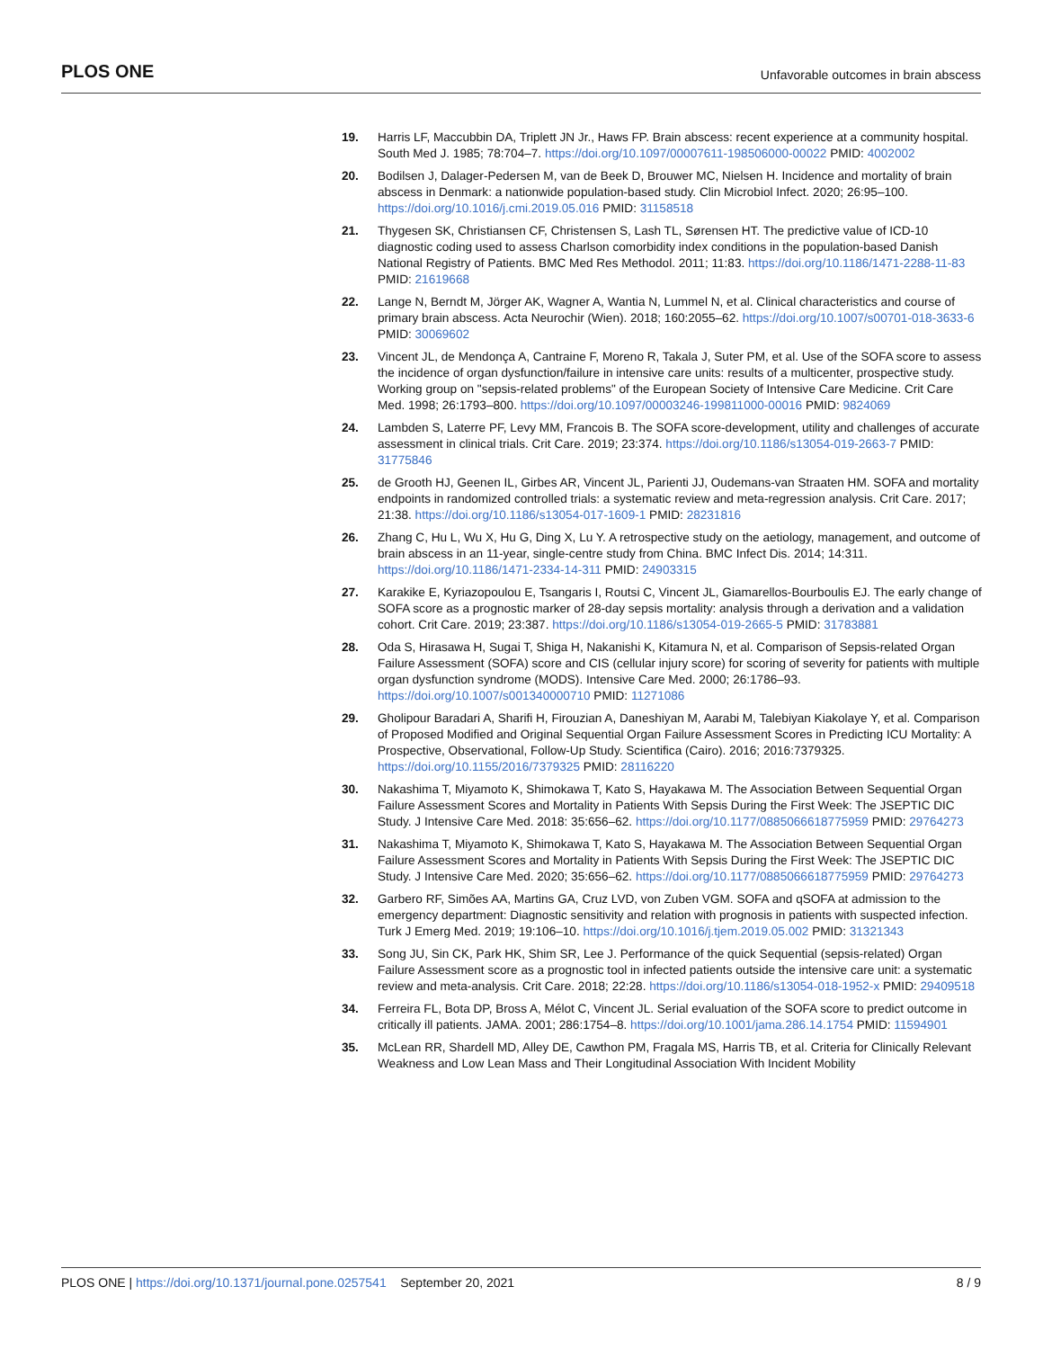PLOS ONE Unfavorable outcomes in brain abscess
19. Harris LF, Maccubbin DA, Triplett JN Jr., Haws FP. Brain abscess: recent experience at a community hospital. South Med J. 1985; 78:704–7. https://doi.org/10.1097/00007611-198506000-00022 PMID: 4002002
20. Bodilsen J, Dalager-Pedersen M, van de Beek D, Brouwer MC, Nielsen H. Incidence and mortality of brain abscess in Denmark: a nationwide population-based study. Clin Microbiol Infect. 2020; 26:95–100. https://doi.org/10.1016/j.cmi.2019.05.016 PMID: 31158518
21. Thygesen SK, Christiansen CF, Christensen S, Lash TL, Sørensen HT. The predictive value of ICD-10 diagnostic coding used to assess Charlson comorbidity index conditions in the population-based Danish National Registry of Patients. BMC Med Res Methodol. 2011; 11:83. https://doi.org/10.1186/1471-2288-11-83 PMID: 21619668
22. Lange N, Berndt M, Jörger AK, Wagner A, Wantia N, Lummel N, et al. Clinical characteristics and course of primary brain abscess. Acta Neurochir (Wien). 2018; 160:2055–62. https://doi.org/10.1007/s00701-018-3633-6 PMID: 30069602
23. Vincent JL, de Mendonça A, Cantraine F, Moreno R, Takala J, Suter PM, et al. Use of the SOFA score to assess the incidence of organ dysfunction/failure in intensive care units: results of a multicenter, prospective study. Working group on "sepsis-related problems" of the European Society of Intensive Care Medicine. Crit Care Med. 1998; 26:1793–800. https://doi.org/10.1097/00003246-199811000-00016 PMID: 9824069
24. Lambden S, Laterre PF, Levy MM, Francois B. The SOFA score-development, utility and challenges of accurate assessment in clinical trials. Crit Care. 2019; 23:374. https://doi.org/10.1186/s13054-019-2663-7 PMID: 31775846
25. de Grooth HJ, Geenen IL, Girbes AR, Vincent JL, Parienti JJ, Oudemans-van Straaten HM. SOFA and mortality endpoints in randomized controlled trials: a systematic review and meta-regression analysis. Crit Care. 2017; 21:38. https://doi.org/10.1186/s13054-017-1609-1 PMID: 28231816
26. Zhang C, Hu L, Wu X, Hu G, Ding X, Lu Y. A retrospective study on the aetiology, management, and outcome of brain abscess in an 11-year, single-centre study from China. BMC Infect Dis. 2014; 14:311. https://doi.org/10.1186/1471-2334-14-311 PMID: 24903315
27. Karakike E, Kyriazopoulou E, Tsangaris I, Routsi C, Vincent JL, Giamarellos-Bourboulis EJ. The early change of SOFA score as a prognostic marker of 28-day sepsis mortality: analysis through a derivation and a validation cohort. Crit Care. 2019; 23:387. https://doi.org/10.1186/s13054-019-2665-5 PMID: 31783881
28. Oda S, Hirasawa H, Sugai T, Shiga H, Nakanishi K, Kitamura N, et al. Comparison of Sepsis-related Organ Failure Assessment (SOFA) score and CIS (cellular injury score) for scoring of severity for patients with multiple organ dysfunction syndrome (MODS). Intensive Care Med. 2000; 26:1786–93. https://doi.org/10.1007/s001340000710 PMID: 11271086
29. Gholipour Baradari A, Sharifi H, Firouzian A, Daneshiyan M, Aarabi M, Talebiyan Kiakolaye Y, et al. Comparison of Proposed Modified and Original Sequential Organ Failure Assessment Scores in Predicting ICU Mortality: A Prospective, Observational, Follow-Up Study. Scientifica (Cairo). 2016; 2016:7379325. https://doi.org/10.1155/2016/7379325 PMID: 28116220
30. Nakashima T, Miyamoto K, Shimokawa T, Kato S, Hayakawa M. The Association Between Sequential Organ Failure Assessment Scores and Mortality in Patients With Sepsis During the First Week: The JSEPTIC DIC Study. J Intensive Care Med. 2018: 35:656–62. https://doi.org/10.1177/0885066618775959 PMID: 29764273
31. Nakashima T, Miyamoto K, Shimokawa T, Kato S, Hayakawa M. The Association Between Sequential Organ Failure Assessment Scores and Mortality in Patients With Sepsis During the First Week: The JSEPTIC DIC Study. J Intensive Care Med. 2020; 35:656–62. https://doi.org/10.1177/0885066618775959 PMID: 29764273
32. Garbero RF, Simões AA, Martins GA, Cruz LVD, von Zuben VGM. SOFA and qSOFA at admission to the emergency department: Diagnostic sensitivity and relation with prognosis in patients with suspected infection. Turk J Emerg Med. 2019; 19:106–10. https://doi.org/10.1016/j.tjem.2019.05.002 PMID: 31321343
33. Song JU, Sin CK, Park HK, Shim SR, Lee J. Performance of the quick Sequential (sepsis-related) Organ Failure Assessment score as a prognostic tool in infected patients outside the intensive care unit: a systematic review and meta-analysis. Crit Care. 2018; 22:28. https://doi.org/10.1186/s13054-018-1952-x PMID: 29409518
34. Ferreira FL, Bota DP, Bross A, Mélot C, Vincent JL. Serial evaluation of the SOFA score to predict outcome in critically ill patients. JAMA. 2001; 286:1754–8. https://doi.org/10.1001/jama.286.14.1754 PMID: 11594901
35. McLean RR, Shardell MD, Alley DE, Cawthon PM, Fragala MS, Harris TB, et al. Criteria for Clinically Relevant Weakness and Low Lean Mass and Their Longitudinal Association With Incident Mobility
PLOS ONE | https://doi.org/10.1371/journal.pone.0257541 September 20, 2021 8 / 9